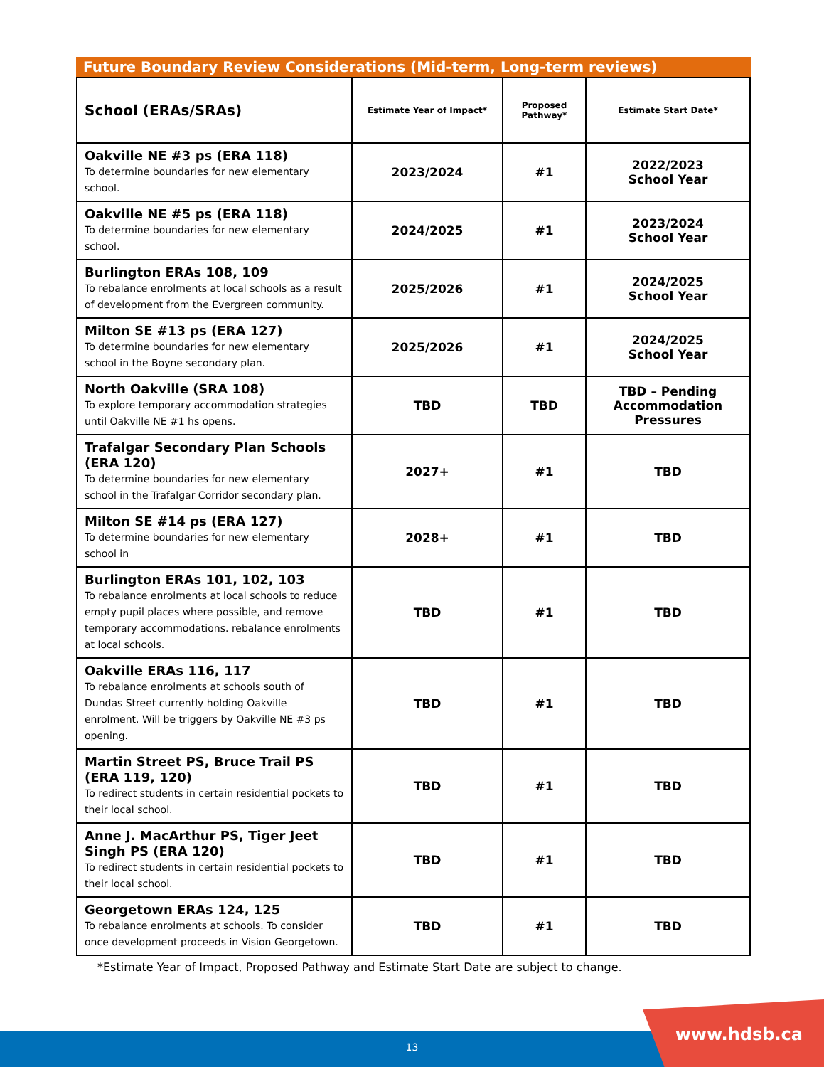Future Boundary Review Considerations (Mid-term, Long-term reviews)
| School (ERAs/SRAs) | Estimate Year of Impact* | Proposed Pathway* | Estimate Start Date* |
| --- | --- | --- | --- |
| Oakville NE #3 ps (ERA 118) To determine boundaries for new elementary school. | 2023/2024 | #1 | 2022/2023 School Year |
| Oakville NE #5 ps (ERA 118) To determine boundaries for new elementary school. | 2024/2025 | #1 | 2023/2024 School Year |
| Burlington ERAs 108, 109 To rebalance enrolments at local schools as a result of development from the Evergreen community. | 2025/2026 | #1 | 2024/2025 School Year |
| Milton SE #13 ps (ERA 127) To determine boundaries for new elementary school in the Boyne secondary plan. | 2025/2026 | #1 | 2024/2025 School Year |
| North Oakville (SRA 108) To explore temporary accommodation strategies until Oakville NE #1 hs opens. | TBD | TBD | TBD – Pending Accommodation Pressures |
| Trafalgar Secondary Plan Schools (ERA 120) To determine boundaries for new elementary school in the Trafalgar Corridor secondary plan. | 2027+ | #1 | TBD |
| Milton SE #14 ps (ERA 127) To determine boundaries for new elementary school in | 2028+ | #1 | TBD |
| Burlington ERAs 101, 102, 103 To rebalance enrolments at local schools to reduce empty pupil places where possible, and remove temporary accommodations. rebalance enrolments at local schools. | TBD | #1 | TBD |
| Oakville ERAs 116, 117 To rebalance enrolments at schools south of Dundas Street currently holding Oakville enrolment. Will be triggers by Oakville NE #3 ps opening. | TBD | #1 | TBD |
| Martin Street PS, Bruce Trail PS (ERA 119, 120) To redirect students in certain residential pockets to their local school. | TBD | #1 | TBD |
| Anne J. MacArthur PS, Tiger Jeet Singh PS (ERA 120) To redirect students in certain residential pockets to their local school. | TBD | #1 | TBD |
| Georgetown ERAs 124, 125 To rebalance enrolments at schools. To consider once development proceeds in Vision Georgetown. | TBD | #1 | TBD |
*Estimate Year of Impact, Proposed Pathway and Estimate Start Date are subject to change.
13
www.hdsb.ca